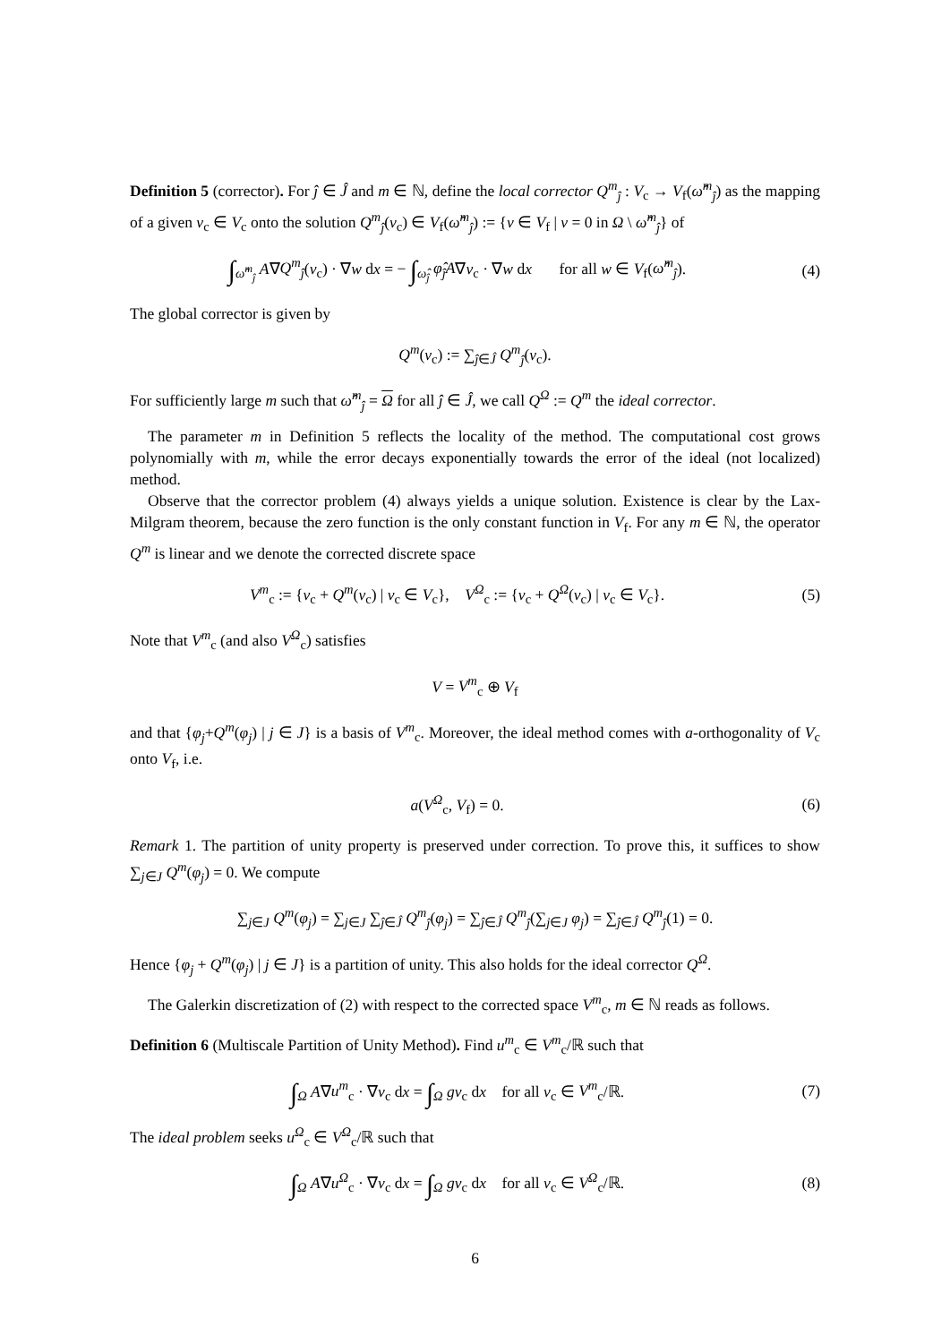Definition 5 (corrector). For ĵ ∈ Ĵ and m ∈ ℕ, define the local corrector Q<sup>m</sup><sub>ĵ</sub> : V<sub>c</sub> → V<sub>f</sub>(ω̂<sup>m</sup><sub>ĵ</sub>) as the mapping of a given v<sub>c</sub> ∈ V<sub>c</sub> onto the solution Q<sup>m</sup><sub>ĵ</sub>(v<sub>c</sub>) ∈ V<sub>f</sub>(ω̂<sup>m</sup><sub>ĵ</sub>) := {v ∈ V<sub>f</sub> | v = 0 in Ω \ ω̂<sup>m</sup><sub>ĵ</sub>} of
∫<sub>ω̂<sup>m</sup><sub>ĵ</sub></sub> A∇Q<sup>m</sup><sub>ĵ</sub>(v<sub>c</sub>) · ∇w dx = − ∫<sub>ω̂<sub>ĵ</sub></sub> φ̂<sub>ĵ</sub>A∇v<sub>c</sub> · ∇w dx for all w ∈ V<sub>f</sub>(ω̂<sup>m</sup><sub>ĵ</sub>).
(4)
The global corrector is given by
Q<sup>m</sup>(v<sub>c</sub>) := ∑<sub>ĵ∈Ĵ</sub> Q<sup>m</sup><sub>ĵ</sub>(v<sub>c</sub>).
For sufficiently large m such that ω̂<sup>m</sup><sub>ĵ</sub> = Ω for all ĵ ∈ Ĵ, we call Q<sup>Ω</sup> := Q<sup>m</sup> the ideal corrector.
The parameter m in Definition 5 reflects the locality of the method. The computational cost grows polynomially with m, while the error decays exponentially towards the error of the ideal (not localized) method.
Observe that the corrector problem (4) always yields a unique solution. Existence is clear by the Lax-Milgram theorem, because the zero function is the only constant function in V<sub>f</sub>. For any m ∈ ℕ, the operator Q<sup>m</sup> is linear and we denote the corrected discrete space
V<sup>m</sup><sub>c</sub> := {v<sub>c</sub> + Q<sup>m</sup>(v<sub>c</sub>) | v<sub>c</sub> ∈ V<sub>c</sub>}, V<sup>Ω</sup><sub>c</sub> := {v<sub>c</sub> + Q<sup>Ω</sup>(v<sub>c</sub>) | v<sub>c</sub> ∈ V<sub>c</sub>}.
(5)
Note that V<sup>m</sup><sub>c</sub> (and also V<sup>Ω</sup><sub>c</sub>) satisfies
V = V<sup>m</sup><sub>c</sub> ⊕ V<sub>f</sub>
and that {φ<sub>j</sub>+Q<sup>m</sup>(φ<sub>j</sub>) | j ∈ J} is a basis of V<sup>m</sup><sub>c</sub>. Moreover, the ideal method comes with a-orthogonality of V<sub>c</sub> onto V<sub>f</sub>, i.e.
a(V<sup>Ω</sup><sub>c</sub>, V<sub>f</sub>) = 0. (6)
Remark 1. The partition of unity property is preserved under correction. To prove this, it suffices to show ∑<sub>j∈J</sub> Q<sup>m</sup>(φ<sub>j</sub>) = 0. We compute
∑<sub>j∈J</sub> Q<sup>m</sup>(φ<sub>j</sub>) = ∑<sub>j∈J</sub> ∑<sub>ĵ∈Ĵ</sub> Q<sup>m</sup><sub>ĵ</sub>(φ<sub>j</sub>) = ∑<sub>ĵ∈Ĵ</sub> Q<sup>m</sup><sub>ĵ</sub>(∑<sub>j∈J</sub> φ<sub>j</sub>) = ∑<sub>ĵ∈Ĵ</sub> Q<sup>m</sup><sub>ĵ</sub>(1) = 0.
Hence {φ<sub>j</sub> + Q<sup>m</sup>(φ<sub>j</sub>) | j ∈ J} is a partition of unity. This also holds for the ideal corrector Q<sup>Ω</sup>.
The Galerkin discretization of (2) with respect to the corrected space V<sup>m</sup><sub>c</sub>, m ∈ ℕ reads as follows.
Definition 6 (Multiscale Partition of Unity Method). Find u<sup>m</sup><sub>c</sub> ∈ V<sup>m</sup><sub>c</sub>/ℝ such that
∫<sub>Ω</sub> A∇u<sup>m</sup><sub>c</sub> · ∇v<sub>c</sub> dx = ∫<sub>Ω</sub> gv<sub>c</sub> dx for all v<sub>c</sub> ∈ V<sup>m</sup><sub>c</sub>/ℝ.
(7)
The ideal problem seeks u<sup>Ω</sup><sub>c</sub> ∈ V<sup>Ω</sup><sub>c</sub>/ℝ such that
∫<sub>Ω</sub> A∇u<sup>Ω</sup><sub>c</sub> · ∇v<sub>c</sub> dx = ∫<sub>Ω</sub> gv<sub>c</sub> dx for all v<sub>c</sub> ∈ V<sup>Ω</sup><sub>c</sub>/ℝ.
(8)
6